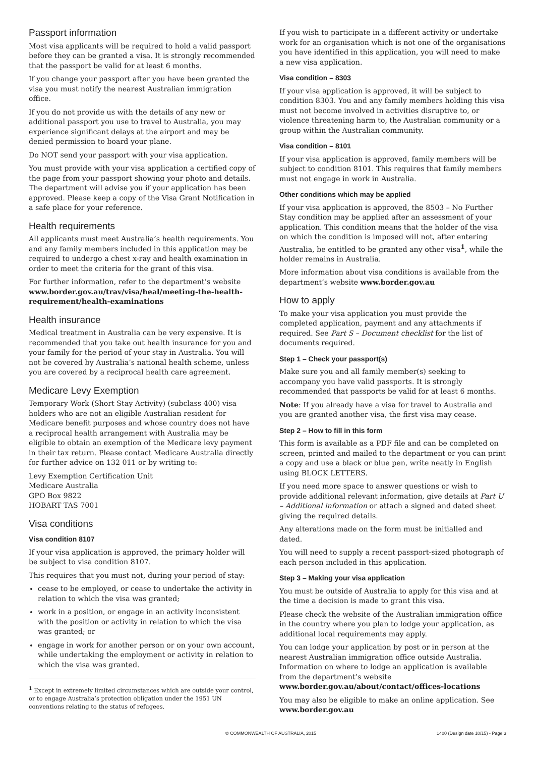Passport information
Most visa applicants will be required to hold a valid passport before they can be granted a visa. It is strongly recommended that the passport be valid for at least 6 months.
If you change your passport after you have been granted the visa you must notify the nearest Australian immigration office.
If you do not provide us with the details of any new or additional passport you use to travel to Australia, you may experience significant delays at the airport and may be denied permission to board your plane.
Do NOT send your passport with your visa application.
You must provide with your visa application a certified copy of the page from your passport showing your photo and details. The department will advise you if your application has been approved. Please keep a copy of the Visa Grant Notification in a safe place for your reference.
Health requirements
All applicants must meet Australia’s health requirements. You and any family members included in this application may be required to undergo a chest x-ray and health examination in order to meet the criteria for the grant of this visa.
For further information, refer to the department’s website www.border.gov.au/trav/visa/heal/meeting-the-health-requirement/health-examinations
Health insurance
Medical treatment in Australia can be very expensive. It is recommended that you take out health insurance for you and your family for the period of your stay in Australia. You will not be covered by Australia’s national health scheme, unless you are covered by a reciprocal health care agreement.
Medicare Levy Exemption
Temporary Work (Short Stay Activity) (subclass 400) visa holders who are not an eligible Australian resident for Medicare benefit purposes and whose country does not have a reciprocal health arrangement with Australia may be eligible to obtain an exemption of the Medicare levy payment in their tax return. Please contact Medicare Australia directly for further advice on 132 011 or by writing to:
Levy Exemption Certification Unit
Medicare Australia
GPO Box 9822
HOBART TAS 7001
Visa conditions
Visa condition 8107
If your visa application is approved, the primary holder will be subject to visa condition 8107.
This requires that you must not, during your period of stay:
cease to be employed, or cease to undertake the activity in relation to which the visa was granted;
work in a position, or engage in an activity inconsistent with the position or activity in relation to which the visa was granted; or
engage in work for another person or on your own account, while undertaking the employment or activity in relation to which the visa was granted.
<sup>1</sup> Except in extremely limited circumstances which are outside your control, or to engage Australia’s protection obligation under the 1951 UN conventions relating to the status of refugees.
If you wish to participate in a different activity or undertake work for an organisation which is not one of the organisations you have identified in this application, you will need to make a new visa application.
Visa condition – 8303
If your visa application is approved, it will be subject to condition 8303. You and any family members holding this visa must not become involved in activities disruptive to, or violence threatening harm to, the Australian community or a group within the Australian community.
Visa condition – 8101
If your visa application is approved, family members will be subject to condition 8101. This requires that family members must not engage in work in Australia.
Other conditions which may be applied
If your visa application is approved, the 8503 – No Further Stay condition may be applied after an assessment of your application. This condition means that the holder of the visa on which the condition is imposed will not, after entering Australia, be entitled to be granted any other visa<sup>1</sup>, while the holder remains in Australia.
More information about visa conditions is available from the department’s website www.border.gov.au
How to apply
To make your visa application you must provide the completed application, payment and any attachments if required. See Part S – Document checklist for the list of documents required.
Step 1 – Check your passport(s)
Make sure you and all family member(s) seeking to accompany you have valid passports. It is strongly recommended that passports be valid for at least 6 months.
Note: If you already have a visa for travel to Australia and you are granted another visa, the first visa may cease.
Step 2 – How to fill in this form
This form is available as a PDF file and can be completed on screen, printed and mailed to the department or you can print a copy and use a black or blue pen, write neatly in English using BLOCK LETTERS.
If you need more space to answer questions or wish to provide additional relevant information, give details at Part U – Additional information or attach a signed and dated sheet giving the required details.
Any alterations made on the form must be initialled and dated.
You will need to supply a recent passport-sized photograph of each person included in this application.
Step 3 – Making your visa application
You must be outside of Australia to apply for this visa and at the time a decision is made to grant this visa.
Please check the website of the Australian immigration office in the country where you plan to lodge your application, as additional local requirements may apply.
You can lodge your application by post or in person at the nearest Australian immigration office outside Australia. Information on where to lodge an application is available from the department’s website
www.border.gov.au/about/contact/offices-locations
You may also be eligible to make an online application. See www.border.gov.au
© COMMONWEALTH OF AUSTRALIA, 2015 1400 (Design date 10/15) - Page 3